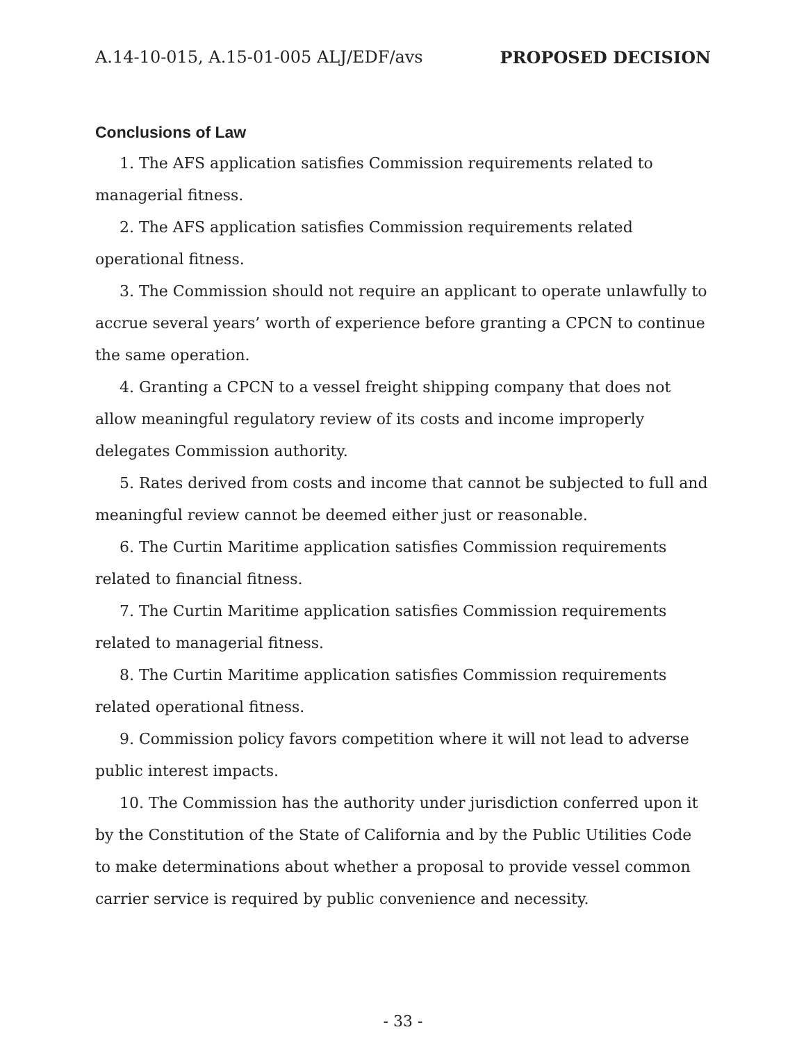A.14-10-015, A.15-01-005 ALJ/EDF/avs PROPOSED DECISION
Conclusions of Law
1. The AFS application satisfies Commission requirements related to managerial fitness.
2. The AFS application satisfies Commission requirements related operational fitness.
3. The Commission should not require an applicant to operate unlawfully to accrue several years’ worth of experience before granting a CPCN to continue the same operation.
4. Granting a CPCN to a vessel freight shipping company that does not allow meaningful regulatory review of its costs and income improperly delegates Commission authority.
5. Rates derived from costs and income that cannot be subjected to full and meaningful review cannot be deemed either just or reasonable.
6. The Curtin Maritime application satisfies Commission requirements related to financial fitness.
7. The Curtin Maritime application satisfies Commission requirements related to managerial fitness.
8. The Curtin Maritime application satisfies Commission requirements related operational fitness.
9. Commission policy favors competition where it will not lead to adverse public interest impacts.
10. The Commission has the authority under jurisdiction conferred upon it by the Constitution of the State of California and by the Public Utilities Code to make determinations about whether a proposal to provide vessel common carrier service is required by public convenience and necessity.
- 33 -